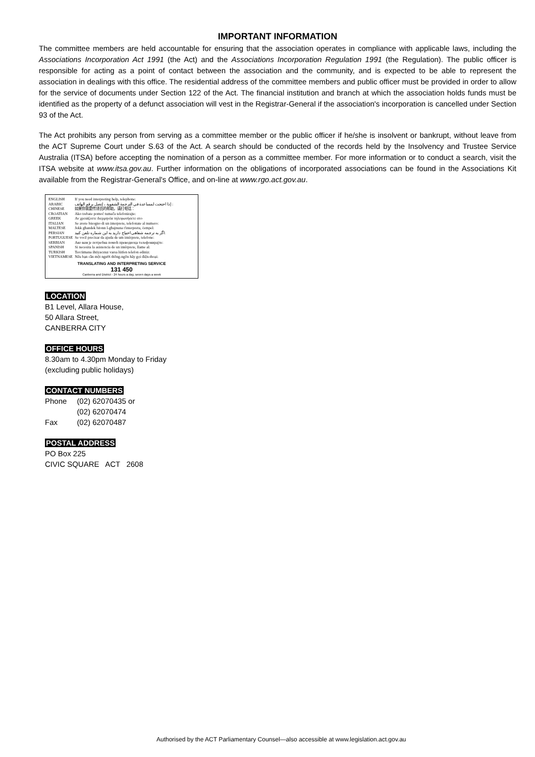IMPORTANT INFORMATION
The committee members are held accountable for ensuring that the association operates in compliance with applicable laws, including the Associations Incorporation Act 1991 (the Act) and the Associations Incorporation Regulation 1991 (the Regulation). The public officer is responsible for acting as a point of contact between the association and the community, and is expected to be able to represent the association in dealings with this office. The residential address of the committee members and public officer must be provided in order to allow for the service of documents under Section 122 of the Act. The financial institution and branch at which the association holds funds must be identified as the property of a defunct association will vest in the Registrar-General if the association's incorporation is cancelled under Section 93 of the Act.
The Act prohibits any person from serving as a committee member or the public officer if he/she is insolvent or bankrupt, without leave from the ACT Supreme Court under S.63 of the Act. A search should be conducted of the records held by the Insolvency and Trustee Service Australia (ITSA) before accepting the nomination of a person as a committee member. For more information or to conduct a search, visit the ITSA website at www.itsa.gov.au. Further information on the obligations of incorporated associations can be found in the Associations Kit available from the Registrar-General's Office, and on-line at www.rgo.act.gov.au.
| ENGLISH | If you need interpreting help, telephone: |
| ARABIC | إذا احتجت لمساعدة في الترجمة الشفوية ، إتصل برقم الهاتف : |
| CHINESE | 如果你需要传译员的帮助，请打电话： |
| CROATIAN | Ako trebate pomoć tumača telefonirajte: |
| GREEK | Αν χρειάζεστε διερμηνέα τηλεφωνήσετε στο |
| ITALIAN | Se avete bisogno di un interprete, telefonate al numero: |
| MALTESE | Jekk għandek bżonn l-għajnuna t'interpretu, ċempel: |
| PERSIAN | اگر به ترجمه شفاهی احتیاج دارید به این شماره تلفن کنید: |
| PORTUGUESE | Se você precisar da ajuda de um intérprete, telefone: |
| SERBIAN | Ако вам је потребна помоћ преводиоца телефонирајте: |
| SPANISH | Si necesita la asistencia de un intérprete, llame al: |
| TURKISH | Tercümana ihtiyacınız varsa lütfen telefon ediniz: |
| VIETNAMESE | Nếu bạn cần một người thông-ngôn hãy gọi điện-thoại: |
TRANSLATING AND INTERPRETING SERVICE
131 450
Canberra and District - 24 hours a day, seven days a week
LOCATION
B1 Level, Allara House,
50 Allara Street,
CANBERRA CITY
OFFICE HOURS
8.30am to 4.30pm Monday to Friday
(excluding public holidays)
CONTACT NUMBERS
| Phone | (02) 62070435 or |
| | (02) 62070474 |
| Fax | (02) 62070487 |
POSTAL ADDRESS
PO Box 225
CIVIC SQUARE ACT 2608
Authorised by the ACT Parliamentary Counsel—also accessible at www.legislation.act.gov.au